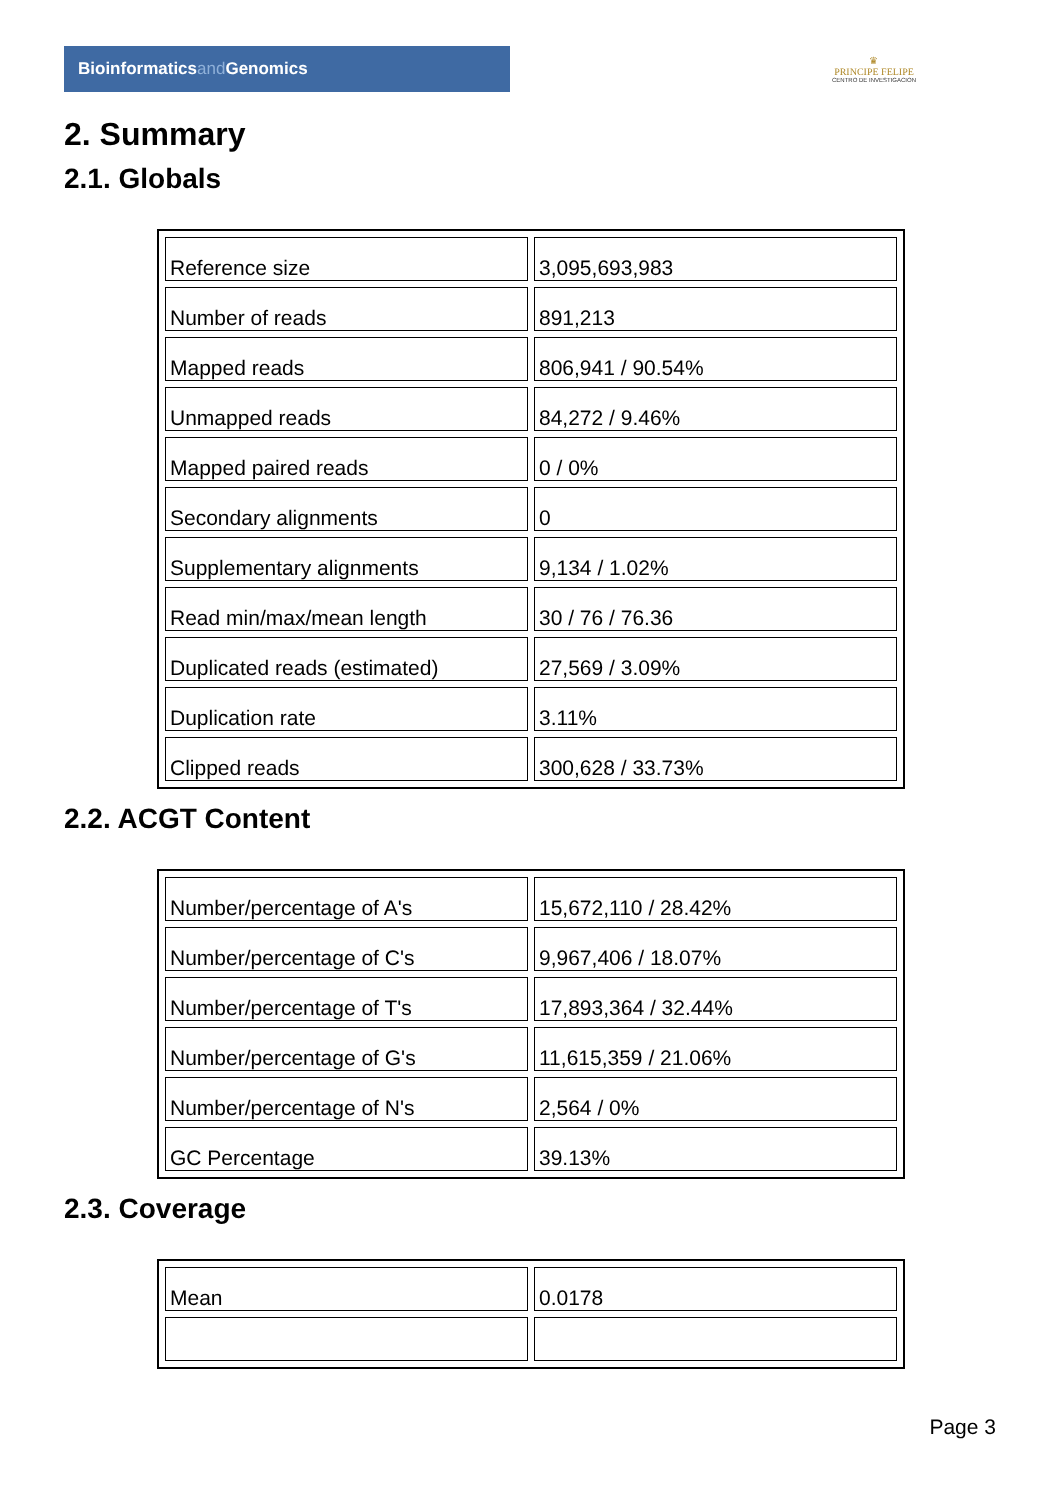Bioinformaticsand Genomics
♛
PRINCIPE FELIPE
CENTRO DE INVESTIGACION
2. Summary
2.1. Globals
| Reference size | 3,095,693,983 |
| Number of reads | 891,213 |
| Mapped reads | 806,941 / 90.54% |
| Unmapped reads | 84,272 / 9.46% |
| Mapped paired reads | 0 / 0% |
| Secondary alignments | 0 |
| Supplementary alignments | 9,134 / 1.02% |
| Read min/max/mean length | 30 / 76 / 76.36 |
| Duplicated reads (estimated) | 27,569 / 3.09% |
| Duplication rate | 3.11% |
| Clipped reads | 300,628 / 33.73% |
2.2. ACGT Content
| Number/percentage of A's | 15,672,110 / 28.42% |
| Number/percentage of C's | 9,967,406 / 18.07% |
| Number/percentage of T's | 17,893,364 / 32.44% |
| Number/percentage of G's | 11,615,359 / 21.06% |
| Number/percentage of N's | 2,564 / 0% |
| GC Percentage | 39.13% |
2.3. Coverage
| Mean | 0.0178 |
Page 3